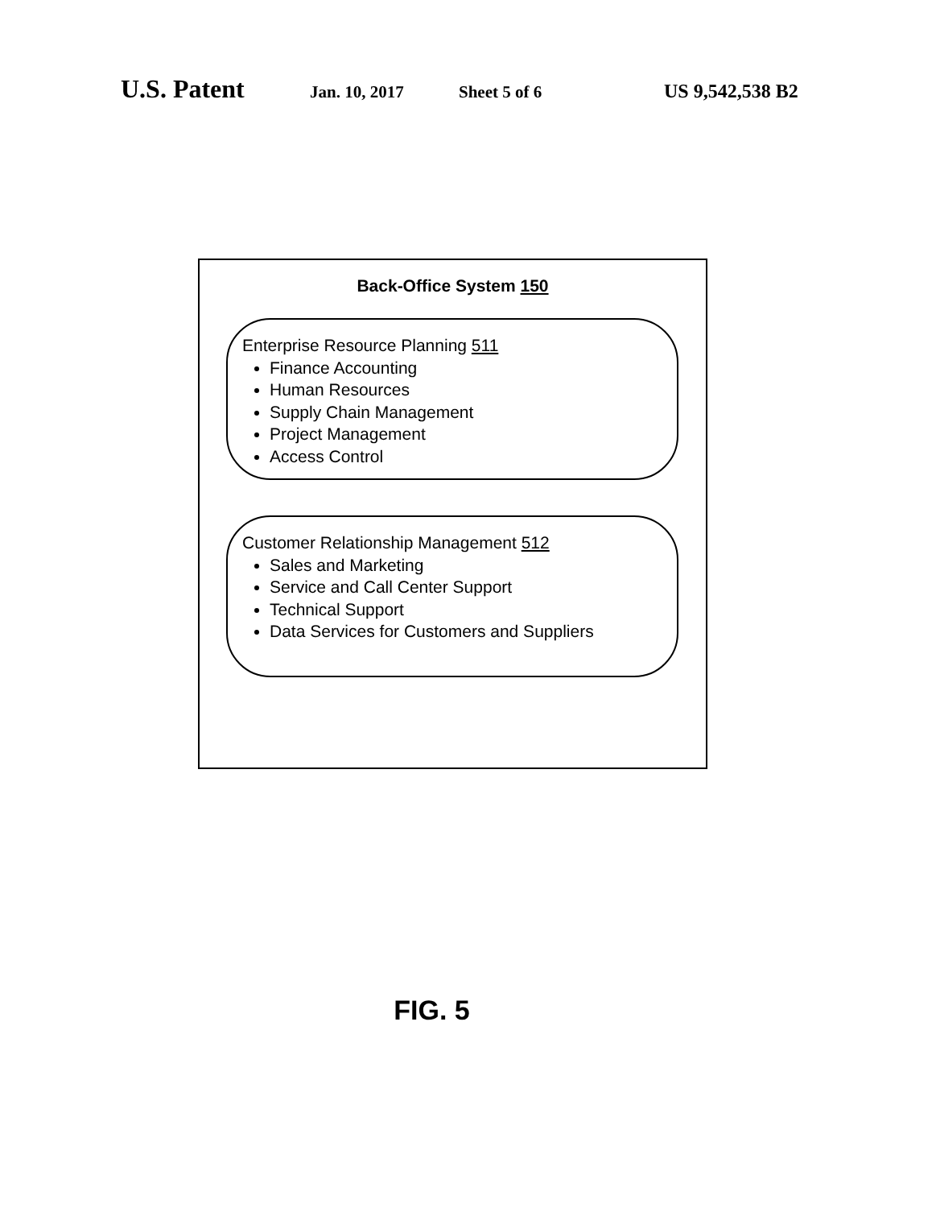U.S. Patent Jan. 10, 2017 Sheet 5 of 6 US 9,542,538 B2
Back-Office System 150
Enterprise Resource Planning 511
Finance Accounting
Human Resources
Supply Chain Management
Project Management
Access Control
Customer Relationship Management 512
Sales and Marketing
Service and Call Center Support
Technical Support
Data Services for Customers and Suppliers
FIG. 5